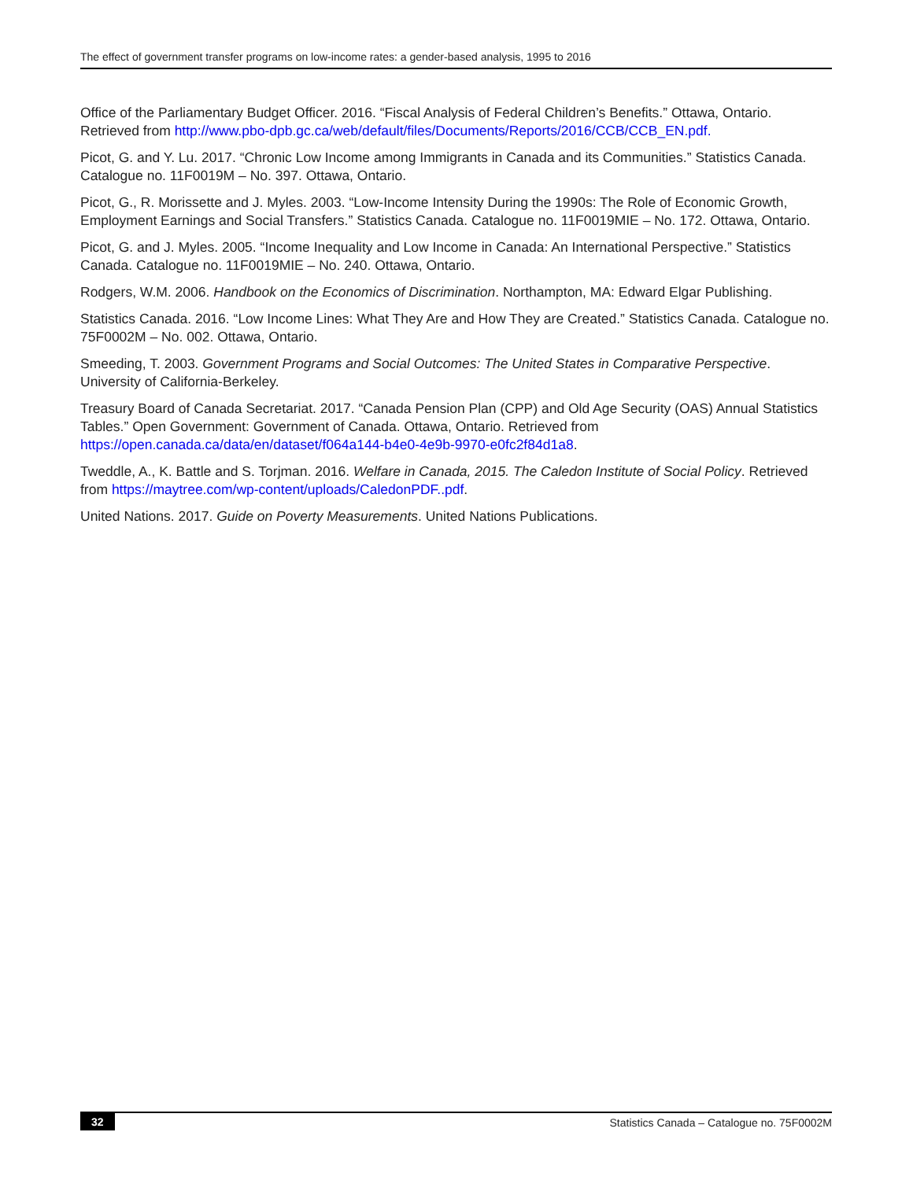The effect of government transfer programs on low-income rates: a gender-based analysis, 1995 to 2016
Office of the Parliamentary Budget Officer. 2016. “Fiscal Analysis of Federal Children’s Benefits.” Ottawa, Ontario. Retrieved from http://www.pbo-dpb.gc.ca/web/default/files/Documents/Reports/2016/CCB/CCB_EN.pdf.
Picot, G. and Y. Lu. 2017. “Chronic Low Income among Immigrants in Canada and its Communities.” Statistics Canada. Catalogue no. 11F0019M – No. 397. Ottawa, Ontario.
Picot, G., R. Morissette and J. Myles. 2003. “Low-Income Intensity During the 1990s: The Role of Economic Growth, Employment Earnings and Social Transfers.” Statistics Canada. Catalogue no. 11F0019MIE – No. 172. Ottawa, Ontario.
Picot, G. and J. Myles. 2005. “Income Inequality and Low Income in Canada: An International Perspective.” Statistics Canada. Catalogue no. 11F0019MIE – No. 240. Ottawa, Ontario.
Rodgers, W.M. 2006. Handbook on the Economics of Discrimination. Northampton, MA: Edward Elgar Publishing.
Statistics Canada. 2016. “Low Income Lines: What They Are and How They are Created.” Statistics Canada. Catalogue no. 75F0002M – No. 002. Ottawa, Ontario.
Smeeding, T. 2003. Government Programs and Social Outcomes: The United States in Comparative Perspective. University of California-Berkeley.
Treasury Board of Canada Secretariat. 2017. “Canada Pension Plan (CPP) and Old Age Security (OAS) Annual Statistics Tables.” Open Government: Government of Canada. Ottawa, Ontario. Retrieved from https://open.canada.ca/data/en/dataset/f064a144-b4e0-4e9b-9970-e0fc2f84d1a8.
Tweddle, A., K. Battle and S. Torjman. 2016. Welfare in Canada, 2015. The Caledon Institute of Social Policy. Retrieved from https://maytree.com/wp-content/uploads/CaledonPDF..pdf.
United Nations. 2017. Guide on Poverty Measurements. United Nations Publications.
32 Statistics Canada – Catalogue no. 75F0002M